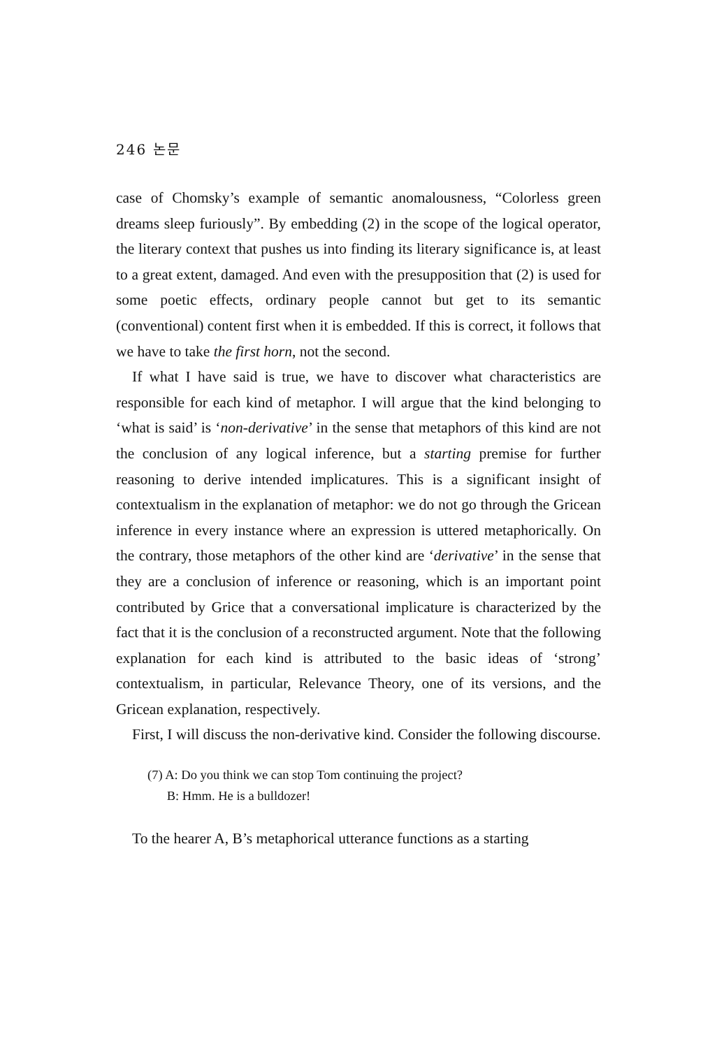246 논문
case of Chomsky’s example of semantic anomalousness, “Colorless green dreams sleep furiously”. By embedding (2) in the scope of the logical operator, the literary context that pushes us into finding its literary significance is, at least to a great extent, damaged. And even with the presupposition that (2) is used for some poetic effects, ordinary people cannot but get to its semantic (conventional) content first when it is embedded. If this is correct, it follows that we have to take the first horn, not the second.
If what I have said is true, we have to discover what characteristics are responsible for each kind of metaphor. I will argue that the kind belonging to ‘what is said’ is ‘non-derivative’ in the sense that metaphors of this kind are not the conclusion of any logical inference, but a starting premise for further reasoning to derive intended implicatures. This is a significant insight of contextualism in the explanation of metaphor: we do not go through the Gricean inference in every instance where an expression is uttered metaphorically. On the contrary, those metaphors of the other kind are ‘derivative’ in the sense that they are a conclusion of inference or reasoning, which is an important point contributed by Grice that a conversational implicature is characterized by the fact that it is the conclusion of a reconstructed argument. Note that the following explanation for each kind is attributed to the basic ideas of ‘strong’ contextualism, in particular, Relevance Theory, one of its versions, and the Gricean explanation, respectively.
First, I will discuss the non-derivative kind. Consider the following discourse.
(7) A: Do you think we can stop Tom continuing the project?
B: Hmm. He is a bulldozer!
To the hearer A, B’s metaphorical utterance functions as a starting